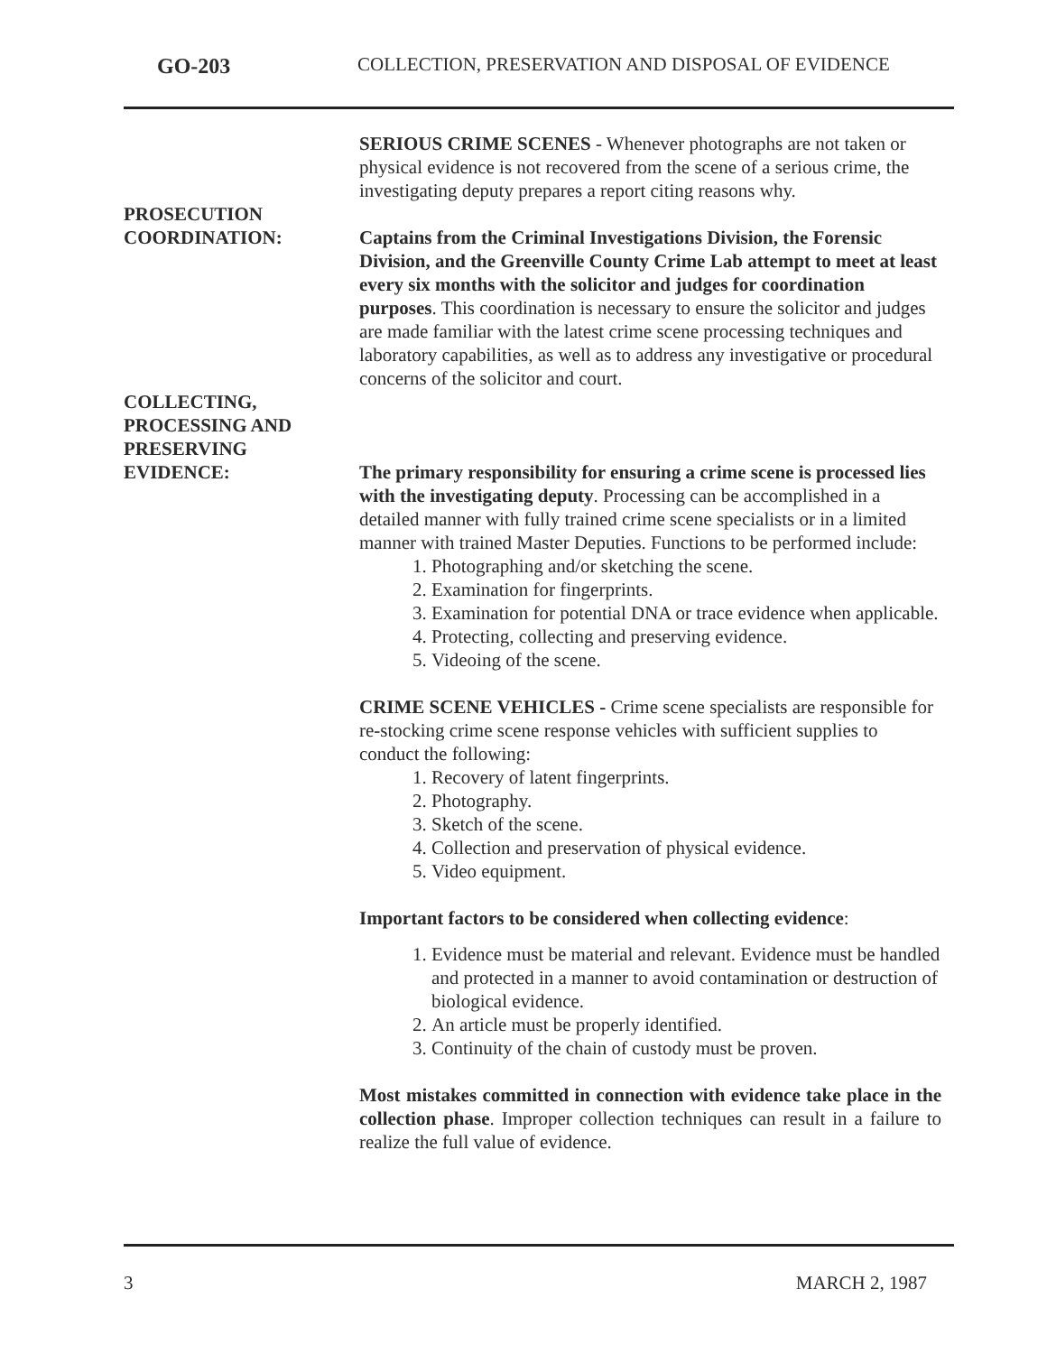GO-203 COLLECTION, PRESERVATION AND DISPOSAL OF EVIDENCE
SERIOUS CRIME SCENES - Whenever photographs are not taken or physical evidence is not recovered from the scene of a serious crime, the investigating deputy prepares a report citing reasons why.
PROSECUTION
COORDINATION:
Captains from the Criminal Investigations Division, the Forensic Division, and the Greenville County Crime Lab attempt to meet at least every six months with the solicitor and judges for coordination purposes. This coordination is necessary to ensure the solicitor and judges are made familiar with the latest crime scene processing techniques and laboratory capabilities, as well as to address any investigative or procedural concerns of the solicitor and court.
COLLECTING,
PROCESSING AND
PRESERVING
EVIDENCE:
The primary responsibility for ensuring a crime scene is processed lies with the investigating deputy. Processing can be accomplished in a detailed manner with fully trained crime scene specialists or in a limited manner with trained Master Deputies. Functions to be performed include:
1. Photographing and/or sketching the scene.
2. Examination for fingerprints.
3. Examination for potential DNA or trace evidence when applicable.
4. Protecting, collecting and preserving evidence.
5. Videoing of the scene.
CRIME SCENE VEHICLES - Crime scene specialists are responsible for re-stocking crime scene response vehicles with sufficient supplies to conduct the following:
1. Recovery of latent fingerprints.
2. Photography.
3. Sketch of the scene.
4. Collection and preservation of physical evidence.
5. Video equipment.
Important factors to be considered when collecting evidence:
1. Evidence must be material and relevant. Evidence must be handled and protected in a manner to avoid contamination or destruction of biological evidence.
2. An article must be properly identified.
3. Continuity of the chain of custody must be proven.
Most mistakes committed in connection with evidence take place in the collection phase. Improper collection techniques can result in a failure to realize the full value of evidence.
3 MARCH 2, 1987